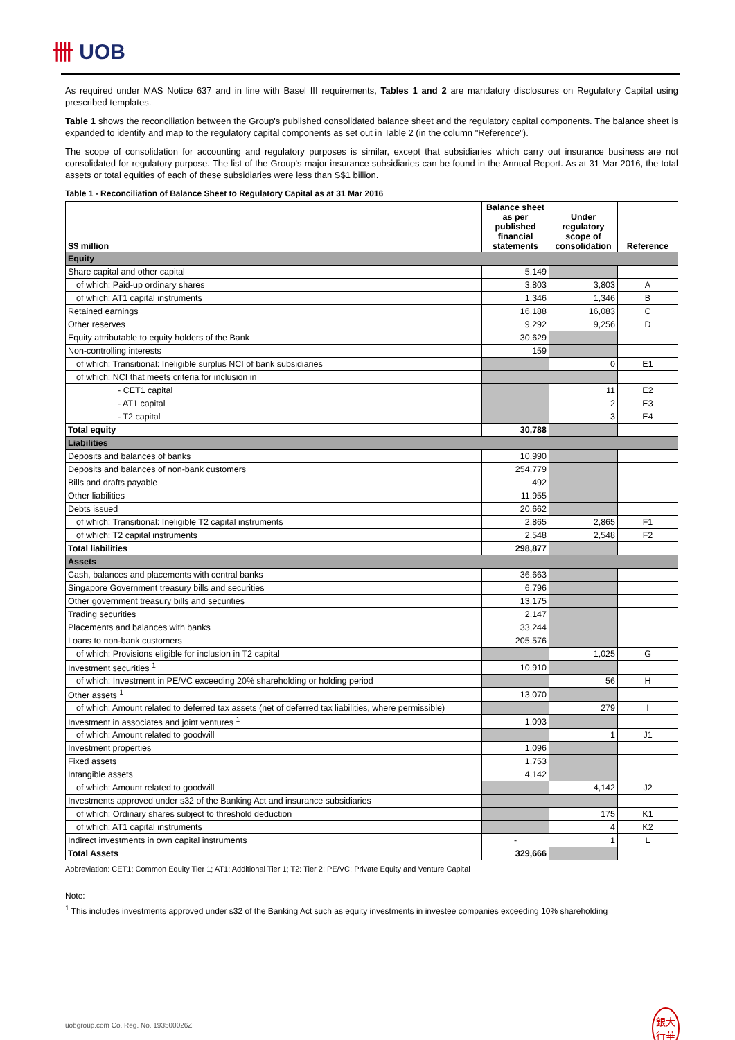卌 UOB
As required under MAS Notice 637 and in line with Basel III requirements, Tables 1 and 2 are mandatory disclosures on Regulatory Capital using prescribed templates.
Table 1 shows the reconciliation between the Group's published consolidated balance sheet and the regulatory capital components. The balance sheet is expanded to identify and map to the regulatory capital components as set out in Table 2 (in the column "Reference").
The scope of consolidation for accounting and regulatory purposes is similar, except that subsidiaries which carry out insurance business are not consolidated for regulatory purpose. The list of the Group's major insurance subsidiaries can be found in the Annual Report. As at 31 Mar 2016, the total assets or total equities of each of these subsidiaries were less than S$1 billion.
Table 1 - Reconciliation of Balance Sheet to Regulatory Capital as at 31 Mar 2016
| S$ million | Balance sheet as per published financial statements | Under regulatory scope of consolidation | Reference |
| --- | --- | --- | --- |
| Equity | | | |
| Share capital and other capital | 5,149 | | |
| of which: Paid-up ordinary shares | 3,803 | 3,803 | A |
| of which: AT1 capital instruments | 1,346 | 1,346 | B |
| Retained earnings | 16,188 | 16,083 | C |
| Other reserves | 9,292 | 9,256 | D |
| Equity attributable to equity holders of the Bank | 30,629 | | |
| Non-controlling interests | 159 | | |
| of which: Transitional: Ineligible surplus NCI of bank subsidiaries | | 0 | E1 |
| of which: NCI that meets criteria for inclusion in | | | |
| - CET1 capital | | 11 | E2 |
| - AT1 capital | | 2 | E3 |
| - T2 capital | | 3 | E4 |
| Total equity | 30,788 | | |
| Liabilities | | | |
| Deposits and balances of banks | 10,990 | | |
| Deposits and balances of non-bank customers | 254,779 | | |
| Bills and drafts payable | 492 | | |
| Other liabilities | 11,955 | | |
| Debts issued | 20,662 | | |
| of which: Transitional: Ineligible T2 capital instruments | 2,865 | 2,865 | F1 |
| of which: T2 capital instruments | 2,548 | 2,548 | F2 |
| Total liabilities | 298,877 | | |
| Assets | | | |
| Cash, balances and placements with central banks | 36,663 | | |
| Singapore Government treasury bills and securities | 6,796 | | |
| Other government treasury bills and securities | 13,175 | | |
| Trading securities | 2,147 | | |
| Placements and balances with banks | 33,244 | | |
| Loans to non-bank customers | 205,576 | | |
| of which: Provisions eligible for inclusion in T2 capital | | 1,025 | G |
| Investment securities <sup>1</sup> | 10,910 | | |
| of which: Investment in PE/VC exceeding 20% shareholding or holding period | | 56 | H |
| Other assets <sup>1</sup> | 13,070 | | |
| of which: Amount related to deferred tax assets (net of deferred tax liabilities, where permissible) | | 279 | I |
| Investment in associates and joint ventures <sup>1</sup> | 1,093 | | |
| of which: Amount related to goodwill | | 1 | J1 |
| Investment properties | 1,096 | | |
| Fixed assets | 1,753 | | |
| Intangible assets | 4,142 | | |
| of which: Amount related to goodwill | | 4,142 | J2 |
| Investments approved under s32 of the Banking Act and insurance subsidiaries | | | |
| of which: Ordinary shares subject to threshold deduction | | 175 | K1 |
| of which: AT1 capital instruments | | 4 | K2 |
| Indirect investments in own capital instruments | - | 1 | L |
| Total Assets | 329,666 | | |
Abbreviation: CET1: Common Equity Tier 1; AT1: Additional Tier 1; T2: Tier 2; PE/VC: Private Equity and Venture Capital
Note:
<sup>1</sup> This includes investments approved under s32 of the Banking Act such as equity investments in investee companies exceeding 10% shareholding
uobgroup.com Co. Reg. No. 193500026Z 銀大
行華